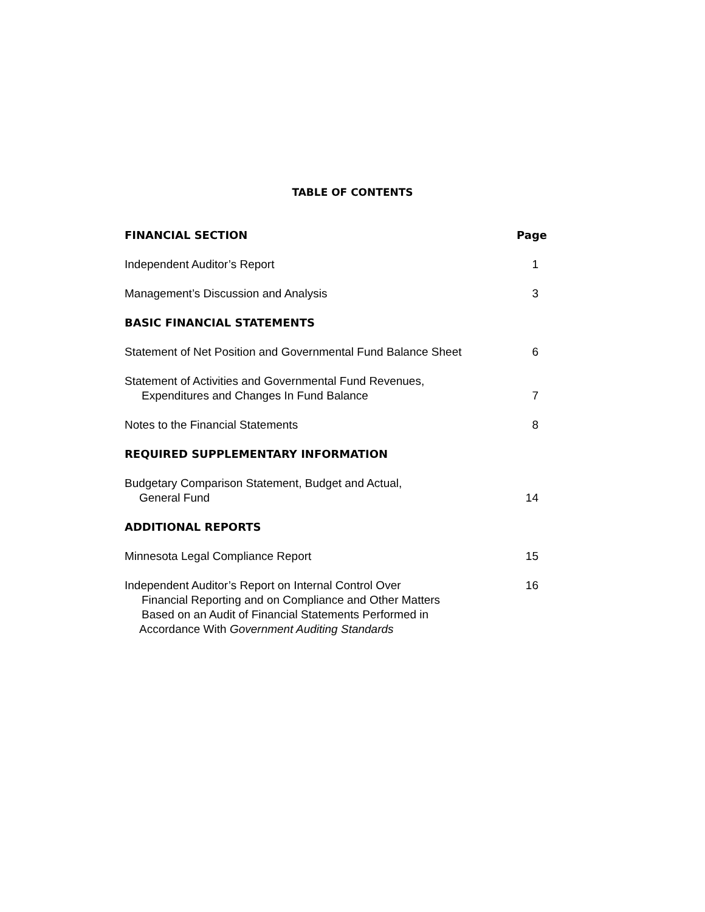TABLE OF CONTENTS
FINANCIAL SECTION Page
Independent Auditor’s Report 1
Management’s Discussion and Analysis 3
BASIC FINANCIAL STATEMENTS
Statement of Net Position and Governmental Fund Balance Sheet 6
Statement of Activities and Governmental Fund Revenues,
Expenditures and Changes In Fund Balance 7
Notes to the Financial Statements 8
REQUIRED SUPPLEMENTARY INFORMATION
Budgetary Comparison Statement, Budget and Actual,
General Fund 14
ADDITIONAL REPORTS
Minnesota Legal Compliance Report 15
Independent Auditor’s Report on Internal Control Over 16
Financial Reporting and on Compliance and Other Matters
Based on an Audit of Financial Statements Performed in
Accordance With Government Auditing Standards